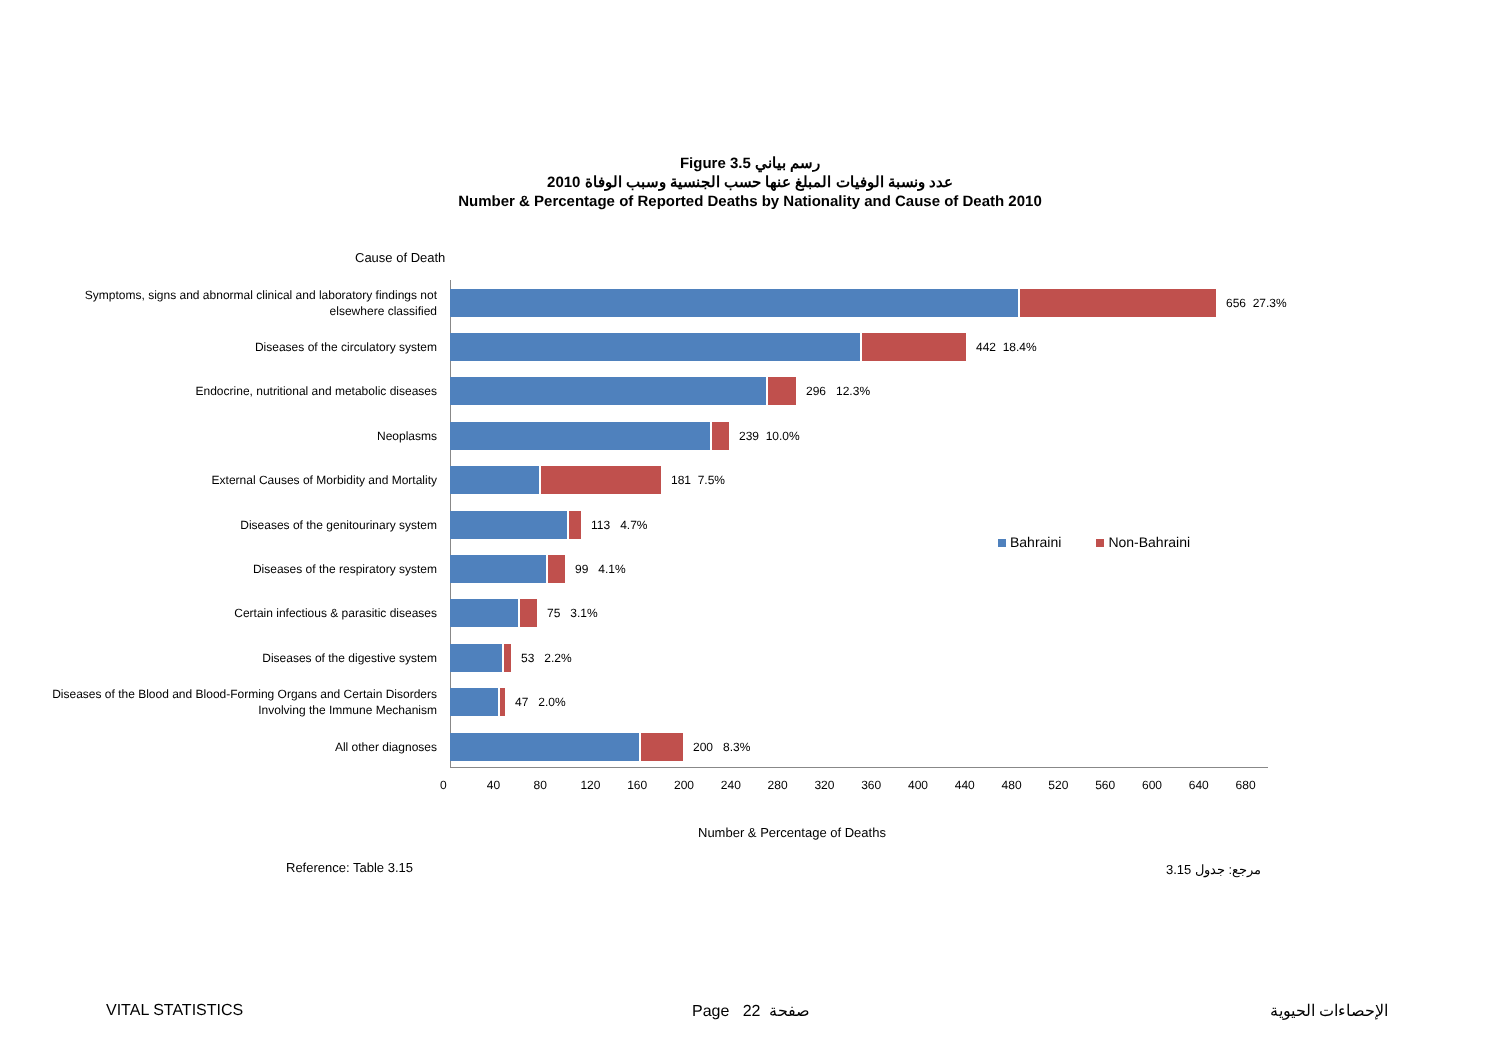Figure 3.5 رسم بياني
عدد ونسبة الوفيات المبلغ عنها حسب الجنسية وسبب الوفاة 2010
Number & Percentage of Reported Deaths by Nationality and Cause of Death 2010
Cause of Death
Symptoms, signs and abnormal clinical and laboratory findings not elsewhere classified
656 27.3%
Diseases of the circulatory system
442 18.4%
Endocrine, nutritional and metabolic diseases
296 12.3%
Neoplasms
239 10.0%
External Causes of Morbidity and Mortality
181 7.5%
Diseases of the genitourinary system
113 4.7%
Diseases of the respiratory system
99 4.1%
Certain infectious & parasitic diseases
75 3.1%
Diseases of the digestive system
53 2.2%
Diseases of the Blood and Blood-Forming Organs and Certain Disorders Involving the Immune Mechanism
47 2.0%
All other diagnoses
200 8.3%
0 40 80 120 160 200 240 280 320 360 400 440 480 520 560 600 640 680
Bahraini Non-Bahraini
Number & Percentage of Deaths
Reference: Table 3.15 مرجع: جدول 3.15
VITAL STATISTICS Page 22 صفحة الإحصاءات الحيوية